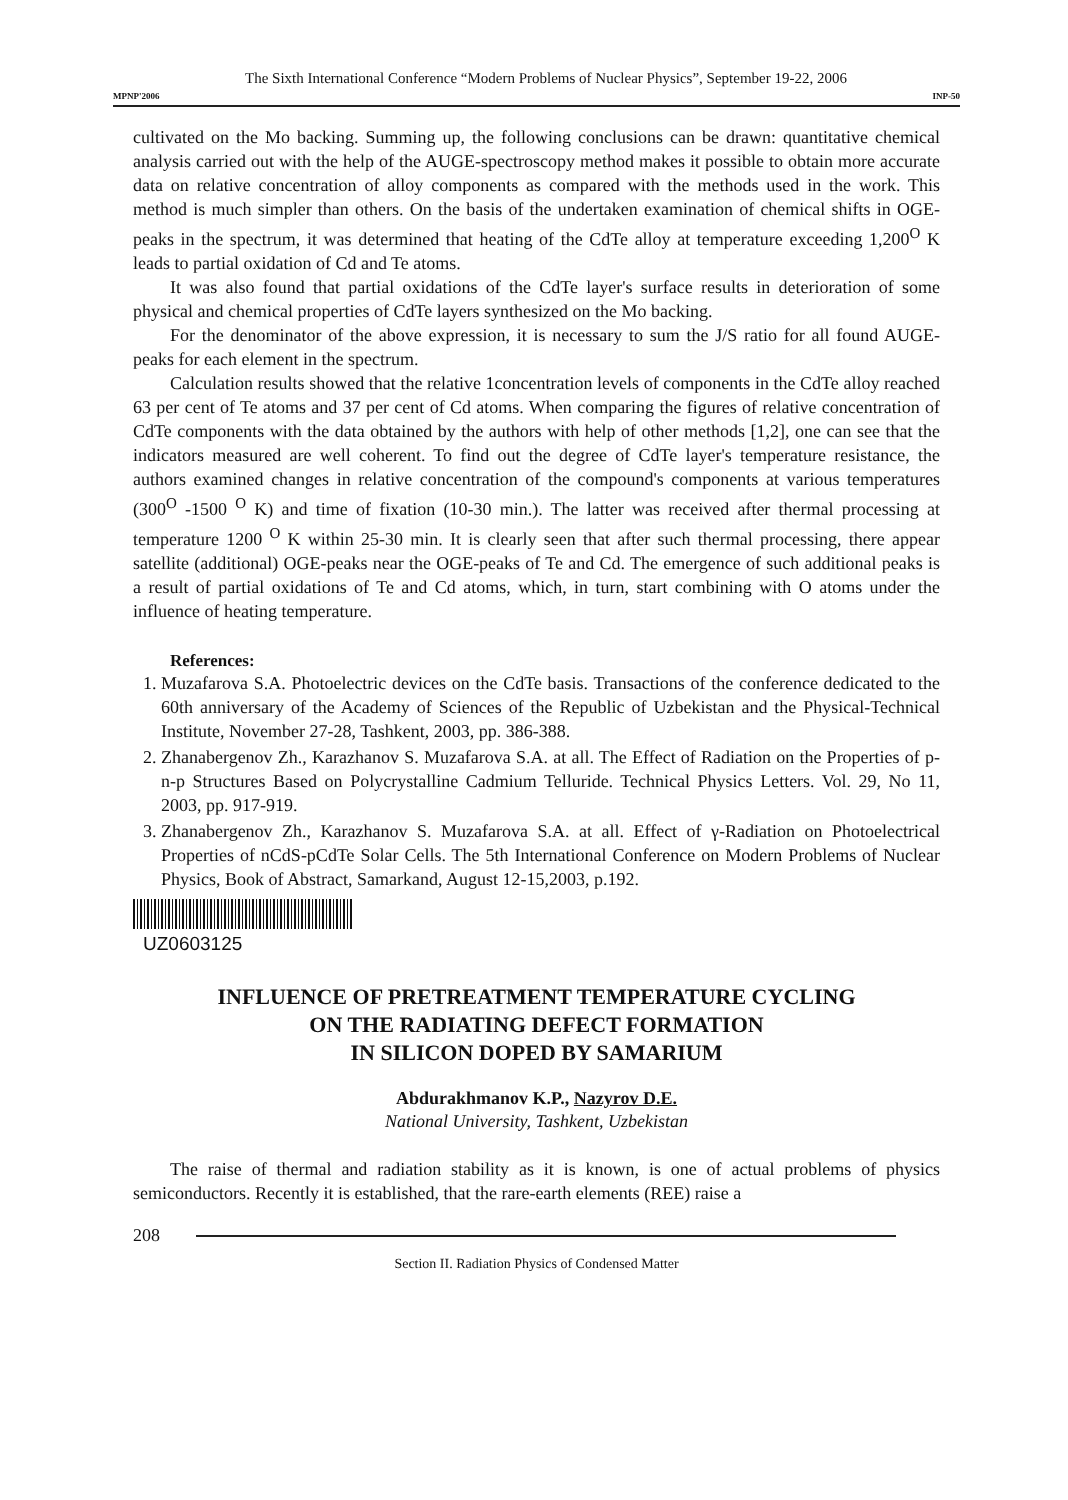MPNP'2006 The Sixth International Conference “Modern Problems of Nuclear Physics”, September 19-22, 2006 INP-50
cultivated on the Mo backing. Summing up, the following conclusions can be drawn: quantitative chemical analysis carried out with the help of the AUGE-spectroscopy method makes it possible to obtain more accurate data on relative concentration of alloy components as compared with the methods used in the work. This method is much simpler than others. On the basis of the undertaken examination of chemical shifts in OGE-peaks in the spectrum, it was determined that heating of the CdTe alloy at temperature exceeding 1,200<sup>O</sup> K leads to partial oxidation of Cd and Te atoms.
It was also found that partial oxidations of the CdTe layer's surface results in deterioration of some physical and chemical properties of CdTe layers synthesized on the Mo backing.
For the denominator of the above expression, it is necessary to sum the J/S ratio for all found AUGE-peaks for each element in the spectrum.
Calculation results showed that the relative 1concentration levels of components in the CdTe alloy reached 63 per cent of Te atoms and 37 per cent of Cd atoms. When comparing the figures of relative concentration of CdTe components with the data obtained by the authors with help of other methods [1,2], one can see that the indicators measured are well coherent. To find out the degree of CdTe layer's temperature resistance, the authors examined changes in relative concentration of the compound's components at various temperatures (300<sup>O</sup> -1500 <sup>O</sup> K) and time of fixation (10-30 min.). The latter was received after thermal processing at temperature 1200 <sup>O</sup> K within 25-30 min. It is clearly seen that after such thermal processing, there appear satellite (additional) OGE-peaks near the OGE-peaks of Te and Cd. The emergence of such additional peaks is a result of partial oxidations of Te and Cd atoms, which, in turn, start combining with O atoms under the influence of heating temperature.
References:
1. Muzafarova S.A. Photoelectric devices on the CdTe basis. Transactions of the conference dedicated to the 60th anniversary of the Academy of Sciences of the Republic of Uzbekistan and the Physical-Technical Institute, November 27-28, Tashkent, 2003, pp. 386-388.
2. Zhanabergenov Zh., Karazhanov S. Muzafarova S.A. at all. The Effect of Radiation on the Properties of p-n-p Structures Based on Polycrystalline Cadmium Telluride. Technical Physics Letters. Vol. 29, No 11, 2003, pp. 917-919.
3. Zhanabergenov Zh., Karazhanov S. Muzafarova S.A. at all. Effect of γ-Radiation on Photoelectrical Properties of nCdS-pCdTe Solar Cells. The 5th International Conference on Modern Problems of Nuclear Physics, Book of Abstract, Samarkand, August 12-15,2003, p.192.
UZ0603125
INFLUENCE OF PRETREATMENT TEMPERATURE CYCLING
ON THE RADIATING DEFECT FORMATION
IN SILICON DOPED BY SAMARIUM
Abdurakhmanov K.P., Nazyrov D.E.
National University, Tashkent, Uzbekistan
The raise of thermal and radiation stability as it is known, is one of actual problems of physics semiconductors. Recently it is established, that the rare-earth elements (REE) raise a
208
Section II. Radiation Physics of Condensed Matter